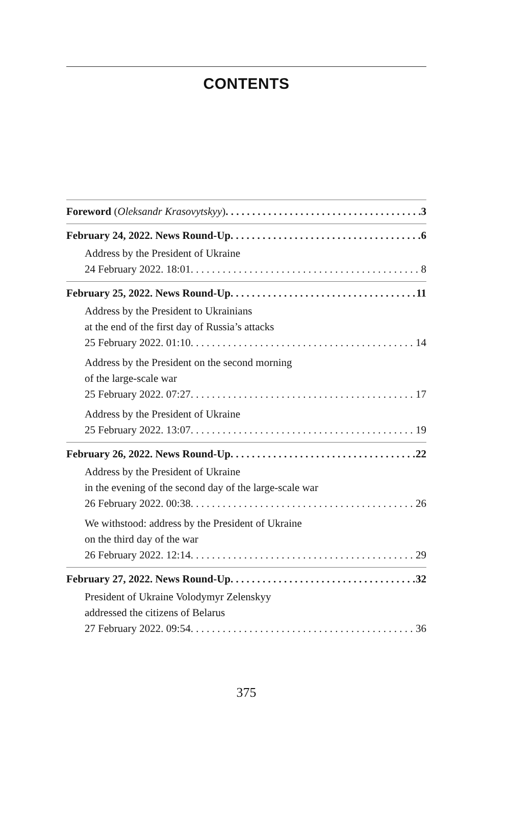CONTENTS
Foreword (Oleksandr Krasovytskyy) 3
February 24, 2022. News Round-Up 6
Address by the President of Ukraine
24 February 2022. 18:01 8
February 25, 2022. News Round-Up 11
Address by the President to Ukrainians
at the end of the first day of Russia’s attacks
25 February 2022. 01:10 14
Address by the President on the second morning
of the large-scale war
25 February 2022. 07:27 17
Address by the President of Ukraine
25 February 2022. 13:07 19
February 26, 2022. News Round-Up 22
Address by the President of Ukraine
in the evening of the second day of the large-scale war
26 February 2022. 00:38 26
We withstood: address by the President of Ukraine
on the third day of the war
26 February 2022. 12:14 29
February 27, 2022. News Round-Up 32
President of Ukraine Volodymyr Zelenskyy
addressed the citizens of Belarus
27 February 2022. 09:54 36
375